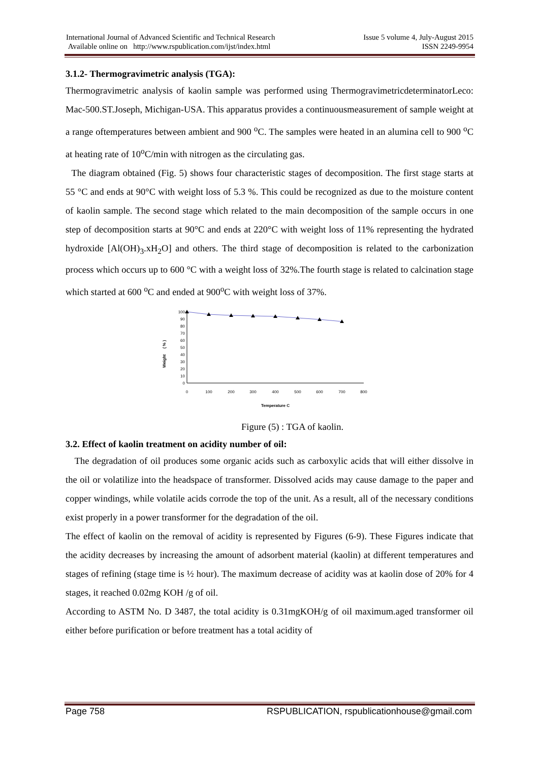International Journal of Advanced Scientific and Technical Research Issue 5 volume 4, July-August 2015
Available online on http://www.rspublication.com/ijst/index.html ISSN 2249-9954
3.1.2- Thermogravimetric analysis (TGA):
Thermogravimetric analysis of kaolin sample was performed using ThermogravimetricdeterminatorLeco: Mac-500.ST.Joseph, Michigan-USA. This apparatus provides a continuousmeasurement of sample weight at a range oftemperatures between ambient and 900 <sup>o</sup>C. The samples were heated in an alumina cell to 900 <sup>o</sup>C at heating rate of 10<sup>o</sup>C/min with nitrogen as the circulating gas.
The diagram obtained (Fig. 5) shows four characteristic stages of decomposition. The first stage starts at 55 °C and ends at 90°C with weight loss of 5.3 %. This could be recognized as due to the moisture content of kaolin sample. The second stage which related to the main decomposition of the sample occurs in one step of decomposition starts at 90°C and ends at 220°C with weight loss of 11% representing the hydrated hydroxide [Al(OH)<sub>3</sub>.xH<sub>2</sub>O] and others. The third stage of decomposition is related to the carbonization process which occurs up to 600 °C with a weight loss of 32%.The fourth stage is related to calcination stage which started at 600 <sup>o</sup>C and ended at 900<sup>o</sup>C with weight loss of 37%.
Weight ( % )
100
90
80
70
60
50
40
30
20
10
0
0
100
200
300
400
500
600
700
800
Temperature C
Figure (5) : TGA of kaolin.
3.2. Effect of kaolin treatment on acidity number of oil:
The degradation of oil produces some organic acids such as carboxylic acids that will either dissolve in the oil or volatilize into the headspace of transformer. Dissolved acids may cause damage to the paper and copper windings, while volatile acids corrode the top of the unit. As a result, all of the necessary conditions exist properly in a power transformer for the degradation of the oil.
The effect of kaolin on the removal of acidity is represented by Figures (6-9). These Figures indicate that the acidity decreases by increasing the amount of adsorbent material (kaolin) at different temperatures and stages of refining (stage time is ½ hour). The maximum decrease of acidity was at kaolin dose of 20% for 4 stages, it reached 0.02mg KOH /g of oil.
According to ASTM No. D 3487, the total acidity is 0.31mgKOH/g of oil maximum.aged transformer oil either before purification or before treatment has a total acidity of
Page 758 RSPUBLICATION, rspublicationhouse@gmail.com